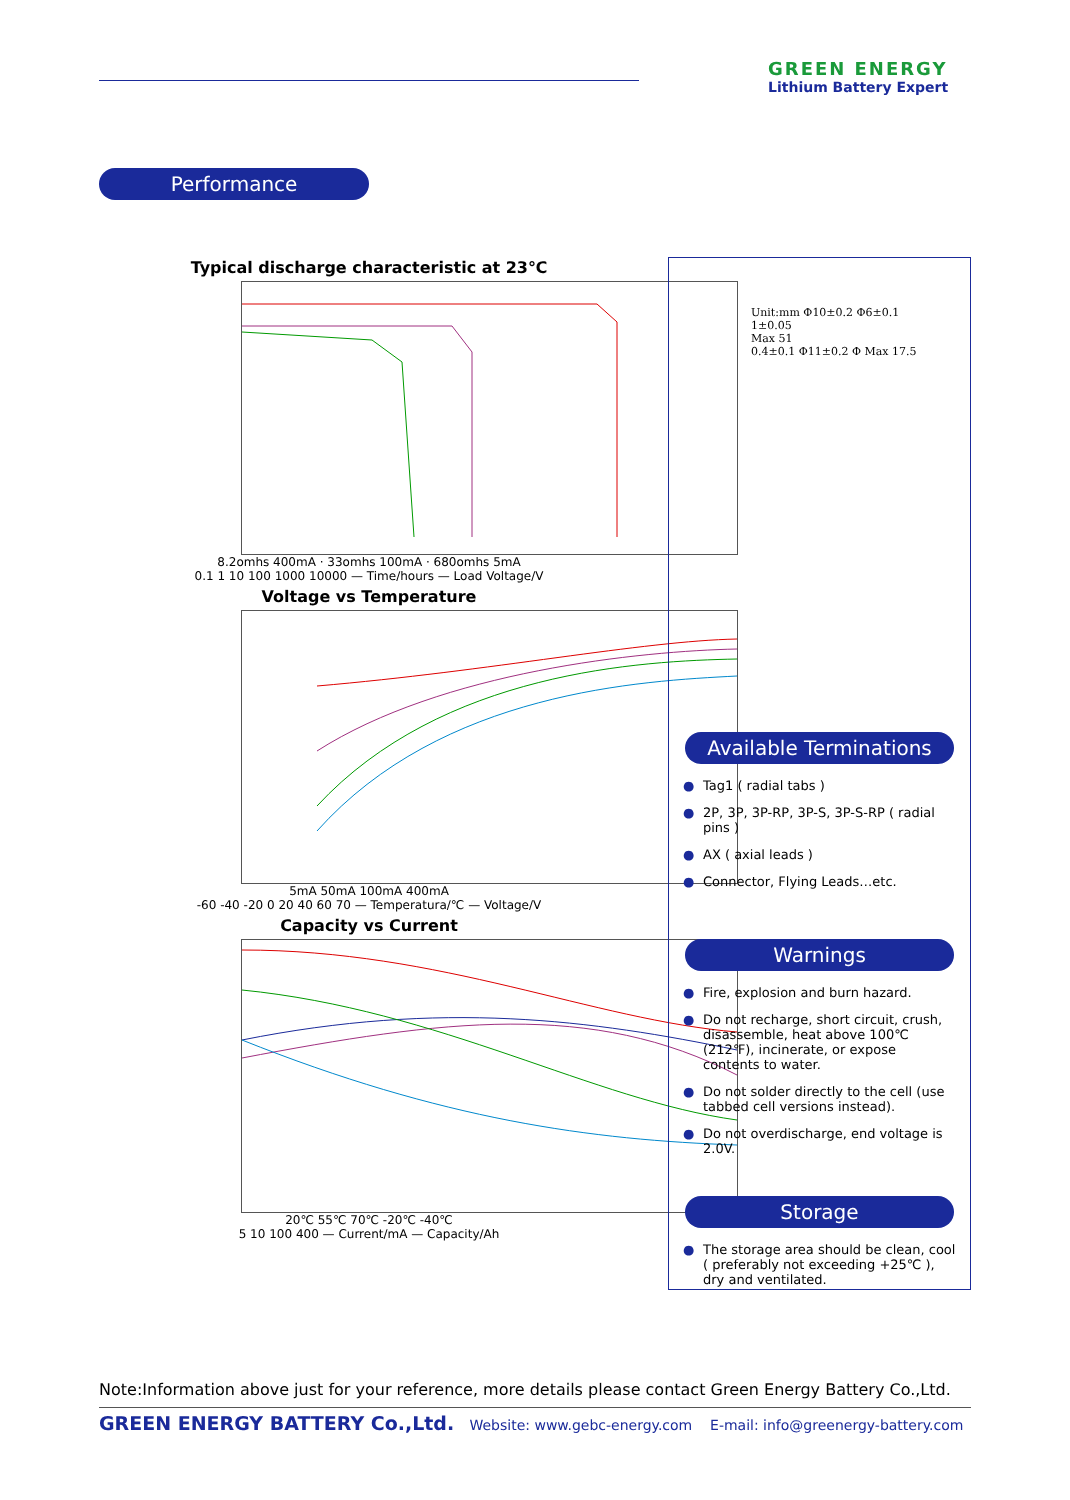GREEN ENERGY
Lithium Battery Expert
Performance
Typical discharge characteristic at 23℃
8.2omhs 400mA · 33omhs 100mA · 680omhs 5mA
0.1 1 10 100 1000 10000 — Time/hours — Load Voltage/V
Voltage vs Temperature
5mA 50mA 100mA 400mA
-60 -40 -20 0 20 40 60 70 — Temperatura/℃ — Voltage/V
Capacity vs Current
20℃ 55℃ 70℃ -20℃ -40℃
5 10 100 400 — Current/mA — Capacity/Ah
Unit:mm Φ10±0.2 Φ6±0.1
1±0.05
Max 51
0.4±0.1 Φ11±0.2 Φ Max 17.5
Available Terminations
● Tag1 ( radial tabs )
● 2P, 3P, 3P-RP, 3P-S, 3P-S-RP ( radial pins )
● AX ( axial leads )
● Connector, Flying Leads…etc.
Warnings
● Fire, explosion and burn hazard.
● Do not recharge, short circuit, crush, disassemble, heat above 100℃ (212℉), incinerate, or expose contents to water.
● Do not solder directly to the cell (use tabbed cell versions instead).
● Do not overdischarge, end voltage is 2.0V.
Storage
● The storage area should be clean, cool ( preferably not exceeding +25℃ ), dry and ventilated.
Note:Information above just for your reference, more details please contact Green Energy Battery Co.,Ltd.
GREEN ENERGY BATTERY Co.,Ltd. Website: www.gebc-energy.com E-mail: info@greenergy-battery.com